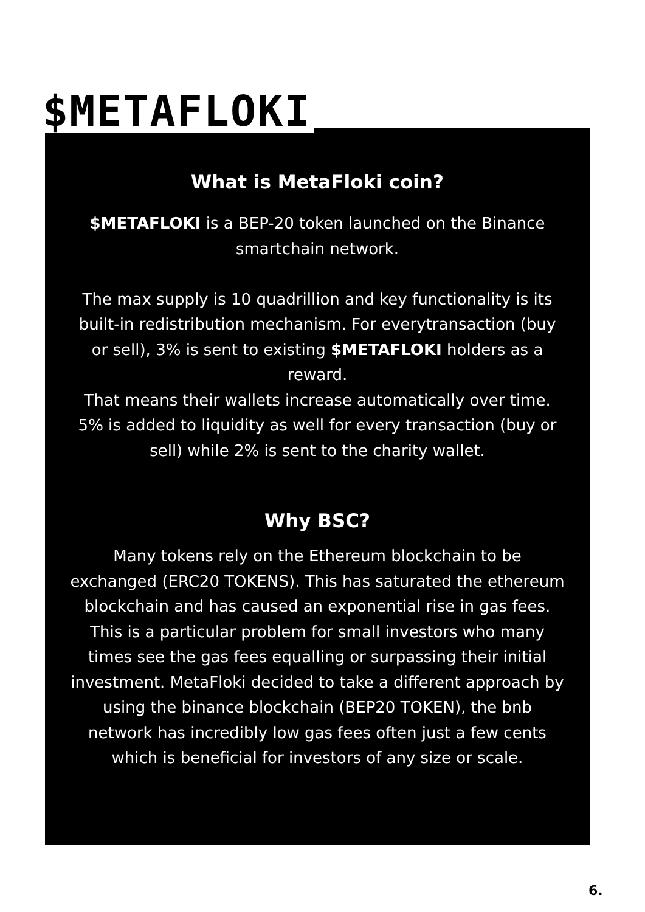$METAFLOKI
What is MetaFloki coin?
$METAFLOKI is a BEP-20 token launched on the Binance smartchain network.
The max supply is 10 quadrillion and key functionality is its built-in redistribution mechanism. For everytransaction (buy or sell), 3% is sent to existing $METAFLOKI holders as a reward.
That means their wallets increase automatically over time. 5% is added to liquidity as well for every transaction (buy or sell) while 2% is sent to the charity wallet.
Why BSC?
Many tokens rely on the Ethereum blockchain to be exchanged (ERC20 TOKENS). This has saturated the ethereum blockchain and has caused an exponential rise in gas fees. This is a particular problem for small investors who many times see the gas fees equalling or surpassing their initial investment. MetaFloki decided to take a different approach by using the binance blockchain (BEP20 TOKEN), the bnb network has incredibly low gas fees often just a few cents which is beneficial for investors of any size or scale.
6.